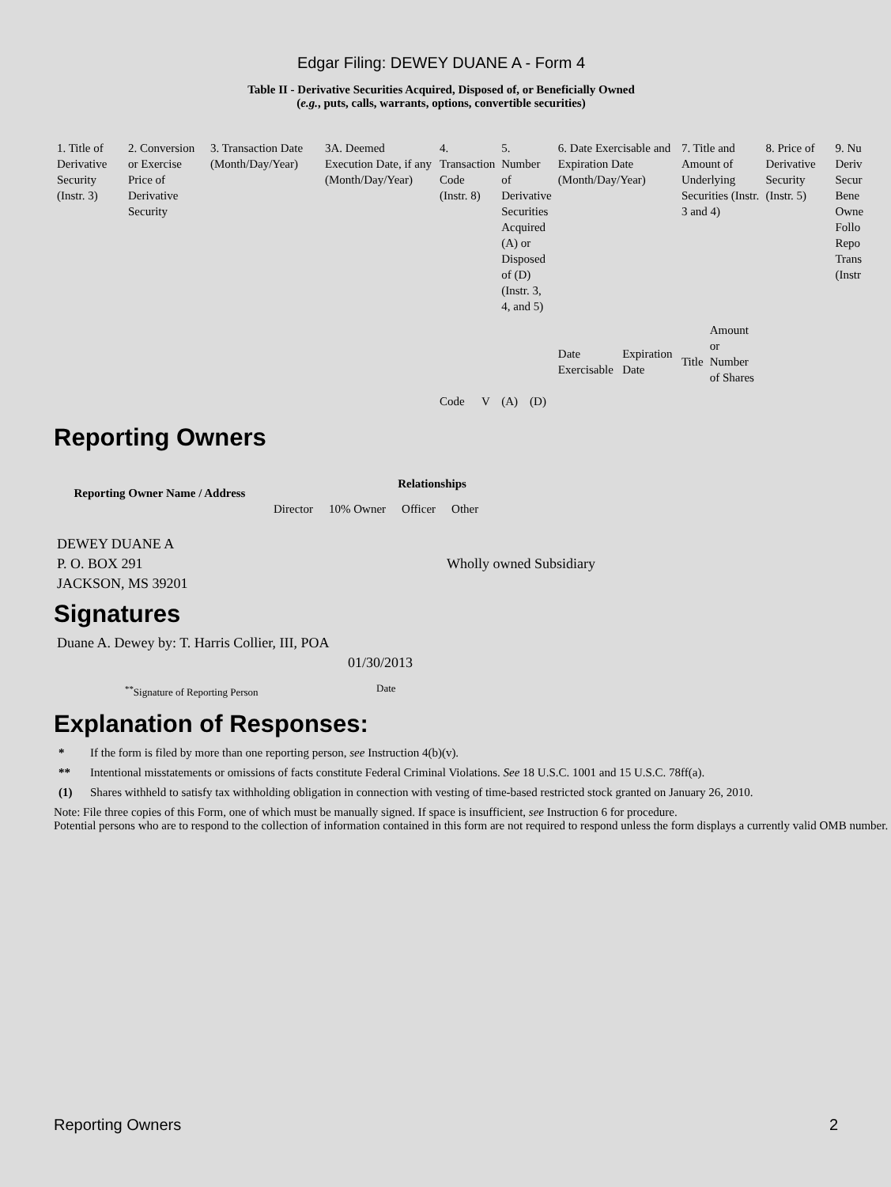Edgar Filing: DEWEY DUANE A - Form 4
Table II - Derivative Securities Acquired, Disposed of, or Beneficially Owned
(e.g., puts, calls, warrants, options, convertible securities)
| 1. Title of Derivative Security (Instr. 3) | 2. Conversion or Exercise Price of Derivative Security | 3. Transaction Date (Month/Day/Year) | 3A. Deemed Execution Date, if any (Month/Day/Year) | 4. Transaction Code (Instr. 8) | | 5. Number of Derivative Securities Acquired (A) or Disposed of (D) (Instr. 3, 4, and 5) | | 6. Date Exercisable and Expiration Date (Month/Day/Year) | | 7. Title and Amount of Underlying Securities (Instr. 3 and 4) | | 8. Price of Derivative Security (Instr. 5) | 9. Nu Deriv Secur Bene Owne Follo Repo Trans (Instr |
| --- | --- | --- | --- | --- | --- | --- | --- | --- | --- | --- | --- | --- | --- |
| | | | | Code | V | (A) | (D) | Date Exercisable | Expiration Date | Title | Amount or Number of Shares | | |
Reporting Owners
| Reporting Owner Name / Address | Relationships | | | |
| --- | --- | --- | --- | --- |
| | Director | 10% Owner | Officer | Other |
| DEWEY DUANE A P. O. BOX 291 JACKSON, MS 39201 | | | | Wholly owned Subsidiary |
Signatures
| Duane A. Dewey by: T. Harris Collier, III, POA | 01/30/2013 |
| <sup>**</sup> Signature of Reporting Person | Date |
Explanation of Responses:
* If the form is filed by more than one reporting person, see Instruction 4(b)(v).
** Intentional misstatements or omissions of facts constitute Federal Criminal Violations. See 18 U.S.C. 1001 and 15 U.S.C. 78ff(a).
(1) Shares withheld to satisfy tax withholding obligation in connection with vesting of time-based restricted stock granted on January 26, 2010.
Note: File three copies of this Form, one of which must be manually signed. If space is insufficient, see Instruction 6 for procedure.
Potential persons who are to respond to the collection of information contained in this form are not required to respond unless the form displays a currently valid OMB number.
Reporting Owners 2